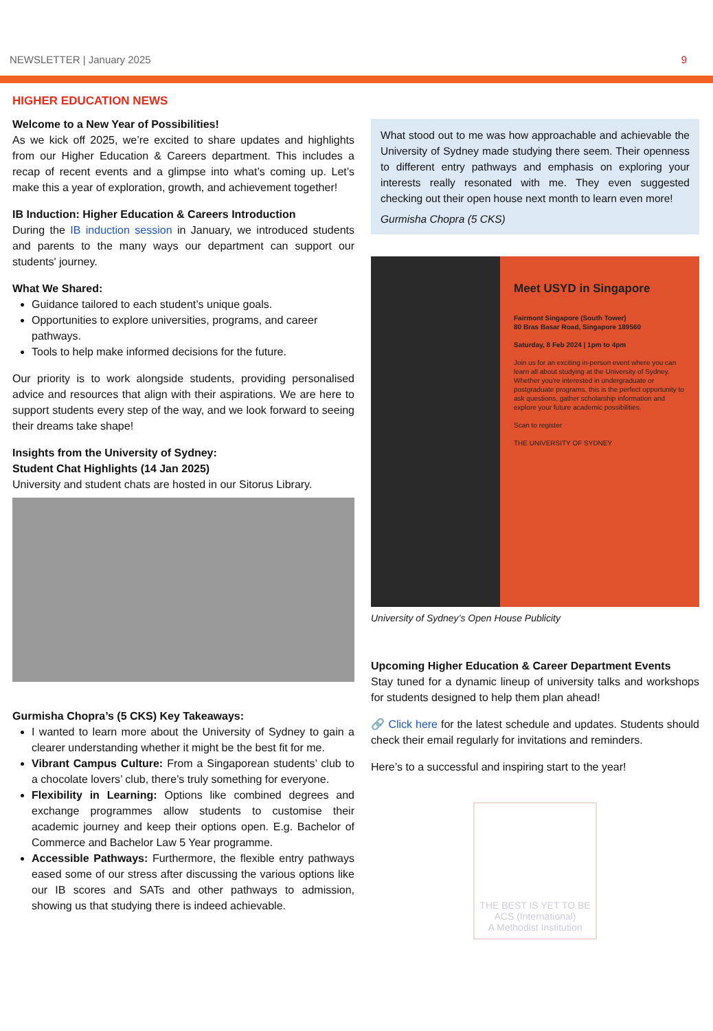NEWSLETTER | January 2025 9
HIGHER EDUCATION NEWS
Welcome to a New Year of Possibilities!
As we kick off 2025, we’re excited to share updates and highlights from our Higher Education & Careers department. This includes a recap of recent events and a glimpse into what’s coming up. Let’s make this a year of exploration, growth, and achievement together!
IB Induction: Higher Education & Careers Introduction
During the IB induction session in January, we introduced students and parents to the many ways our department can support our students' journey.
What We Shared:
Guidance tailored to each student’s unique goals.
Opportunities to explore universities, programs, and career pathways.
Tools to help make informed decisions for the future.
Our priority is to work alongside students, providing personalised advice and resources that align with their aspirations. We are here to support students every step of the way, and we look forward to seeing their dreams take shape!
Insights from the University of Sydney:
Student Chat Highlights (14 Jan 2025)
University and student chats are hosted in our Sitorus Library.
Gurmisha Chopra’s (5 CKS) Key Takeaways:
I wanted to learn more about the University of Sydney to gain a clearer understanding whether it might be the best fit for me.
Vibrant Campus Culture: From a Singaporean students’ club to a chocolate lovers’ club, there’s truly something for everyone.
Flexibility in Learning: Options like combined degrees and exchange programmes allow students to customise their academic journey and keep their options open. E.g. Bachelor of Commerce and Bachelor Law 5 Year programme.
Accessible Pathways: Furthermore, the flexible entry pathways eased some of our stress after discussing the various options like our IB scores and SATs and other pathways to admission, showing us that studying there is indeed achievable.
What stood out to me was how approachable and achievable the University of Sydney made studying there seem. Their openness to different entry pathways and emphasis on exploring your interests really resonated with me. They even suggested checking out their open house next month to learn even more!
Gurmisha Chopra (5 CKS)
Meet USYD in Singapore
Fairmont Singapore (South Tower)
80 Bras Basar Road, Singapore 189560
Saturday, 8 Feb 2024 | 1pm to 4pm
Join us for an exciting in-person event where you can learn all about studying at the University of Sydney. Whether you're interested in undergraduate or postgraduate programs, this is the perfect opportunity to ask questions, gather scholarship information and explore your future academic possibilities.
Scan to register
THE UNIVERSITY OF SYDNEY
University of Sydney’s Open House Publicity
Upcoming Higher Education & Career Department Events
Stay tuned for a dynamic lineup of university talks and workshops for students designed to help them plan ahead!
🔗 Click here for the latest schedule and updates. Students should check their email regularly for invitations and reminders.
Here’s to a successful and inspiring start to the year!
THE BEST IS YET TO BE
ACS (International)
A Methodist Institution